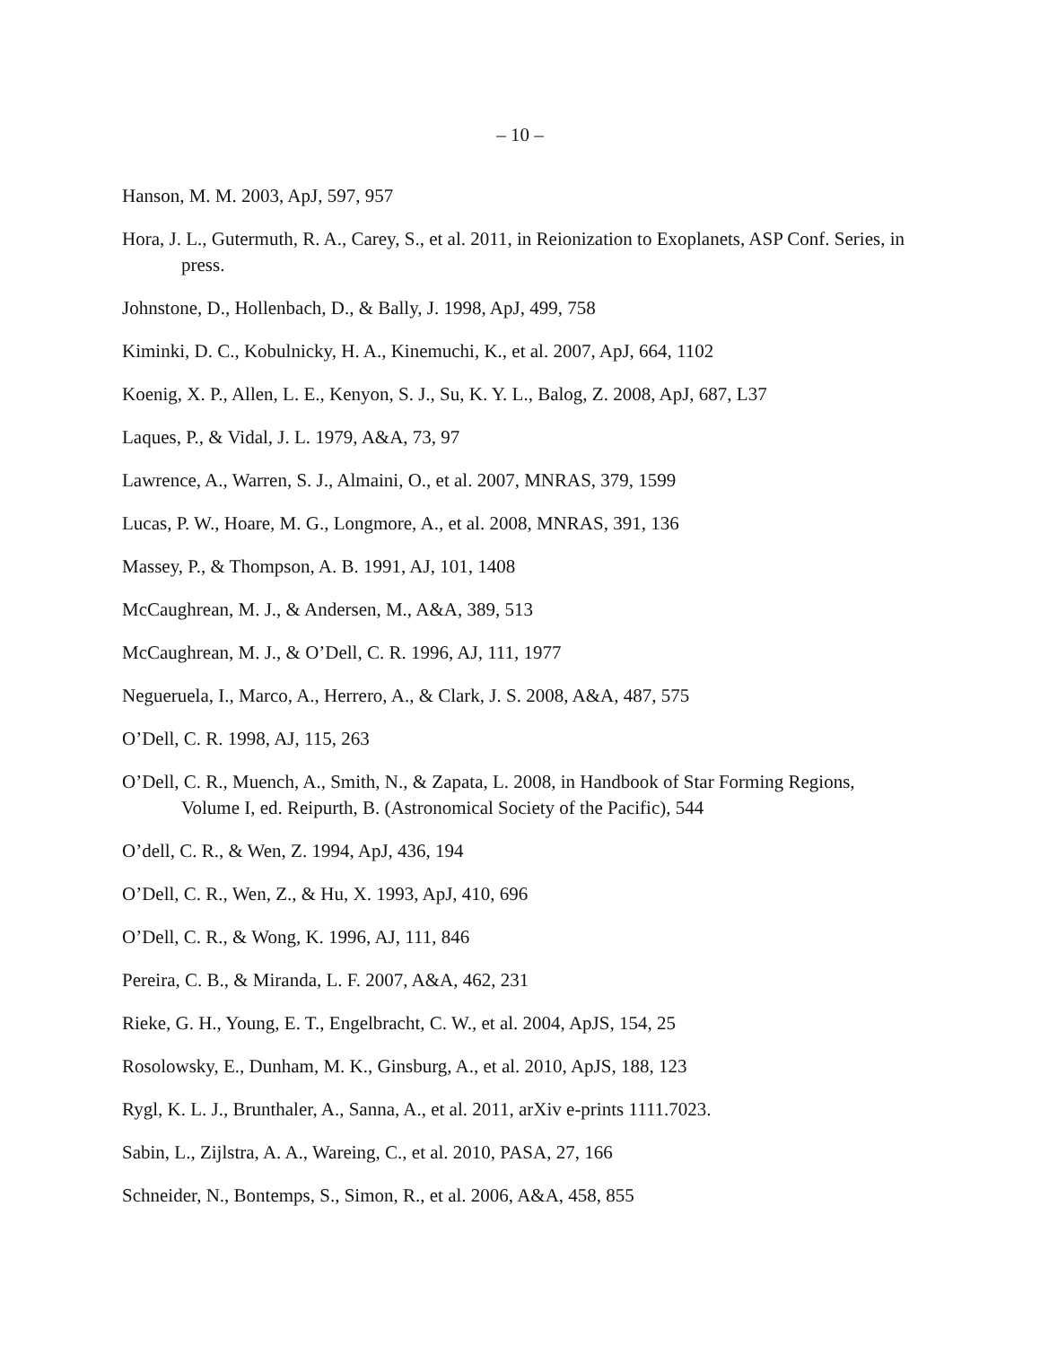– 10 –
Hanson, M. M. 2003, ApJ, 597, 957
Hora, J. L., Gutermuth, R. A., Carey, S., et al. 2011, in Reionization to Exoplanets, ASP Conf. Series, in press.
Johnstone, D., Hollenbach, D., & Bally, J. 1998, ApJ, 499, 758
Kiminki, D. C., Kobulnicky, H. A., Kinemuchi, K., et al. 2007, ApJ, 664, 1102
Koenig, X. P., Allen, L. E., Kenyon, S. J., Su, K. Y. L., Balog, Z. 2008, ApJ, 687, L37
Laques, P., & Vidal, J. L. 1979, A&A, 73, 97
Lawrence, A., Warren, S. J., Almaini, O., et al. 2007, MNRAS, 379, 1599
Lucas, P. W., Hoare, M. G., Longmore, A., et al. 2008, MNRAS, 391, 136
Massey, P., & Thompson, A. B. 1991, AJ, 101, 1408
McCaughrean, M. J., & Andersen, M., A&A, 389, 513
McCaughrean, M. J., & O’Dell, C. R. 1996, AJ, 111, 1977
Negueruela, I., Marco, A., Herrero, A., & Clark, J. S. 2008, A&A, 487, 575
O’Dell, C. R. 1998, AJ, 115, 263
O’Dell, C. R., Muench, A., Smith, N., & Zapata, L. 2008, in Handbook of Star Forming Regions, Volume I, ed. Reipurth, B. (Astronomical Society of the Pacific), 544
O’dell, C. R., & Wen, Z. 1994, ApJ, 436, 194
O’Dell, C. R., Wen, Z., & Hu, X. 1993, ApJ, 410, 696
O’Dell, C. R., & Wong, K. 1996, AJ, 111, 846
Pereira, C. B., & Miranda, L. F. 2007, A&A, 462, 231
Rieke, G. H., Young, E. T., Engelbracht, C. W., et al. 2004, ApJS, 154, 25
Rosolowsky, E., Dunham, M. K., Ginsburg, A., et al. 2010, ApJS, 188, 123
Rygl, K. L. J., Brunthaler, A., Sanna, A., et al. 2011, arXiv e-prints 1111.7023.
Sabin, L., Zijlstra, A. A., Wareing, C., et al. 2010, PASA, 27, 166
Schneider, N., Bontemps, S., Simon, R., et al. 2006, A&A, 458, 855